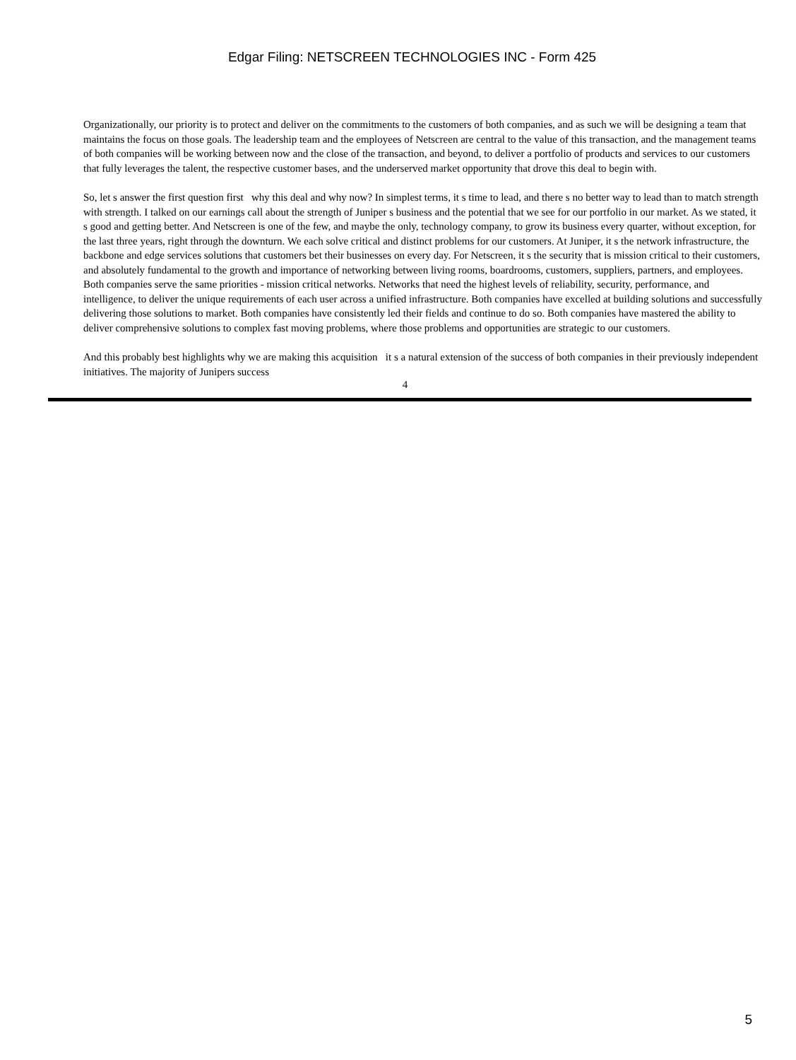Edgar Filing: NETSCREEN TECHNOLOGIES INC - Form 425
Organizationally, our priority is to protect and deliver on the commitments to the customers of both companies, and as such we will be designing a team that maintains the focus on those goals. The leadership team and the employees of Netscreen are central to the value of this transaction, and the management teams of both companies will be working between now and the close of the transaction, and beyond, to deliver a portfolio of products and services to our customers that fully leverages the talent, the respective customer bases, and the underserved market opportunity that drove this deal to begin with.
So, let s answer the first question first why this deal and why now? In simplest terms, it s time to lead, and there s no better way to lead than to match strength with strength. I talked on our earnings call about the strength of Juniper s business and the potential that we see for our portfolio in our market. As we stated, it s good and getting better. And Netscreen is one of the few, and maybe the only, technology company, to grow its business every quarter, without exception, for the last three years, right through the downturn. We each solve critical and distinct problems for our customers. At Juniper, it s the network infrastructure, the backbone and edge services solutions that customers bet their businesses on every day. For Netscreen, it s the security that is mission critical to their customers, and absolutely fundamental to the growth and importance of networking between living rooms, boardrooms, customers, suppliers, partners, and employees. Both companies serve the same priorities - mission critical networks. Networks that need the highest levels of reliability, security, performance, and intelligence, to deliver the unique requirements of each user across a unified infrastructure. Both companies have excelled at building solutions and successfully delivering those solutions to market. Both companies have consistently led their fields and continue to do so. Both companies have mastered the ability to deliver comprehensive solutions to complex fast moving problems, where those problems and opportunities are strategic to our customers.
And this probably best highlights why we are making this acquisition it s a natural extension of the success of both companies in their previously independent initiatives. The majority of Junipers success
4
5